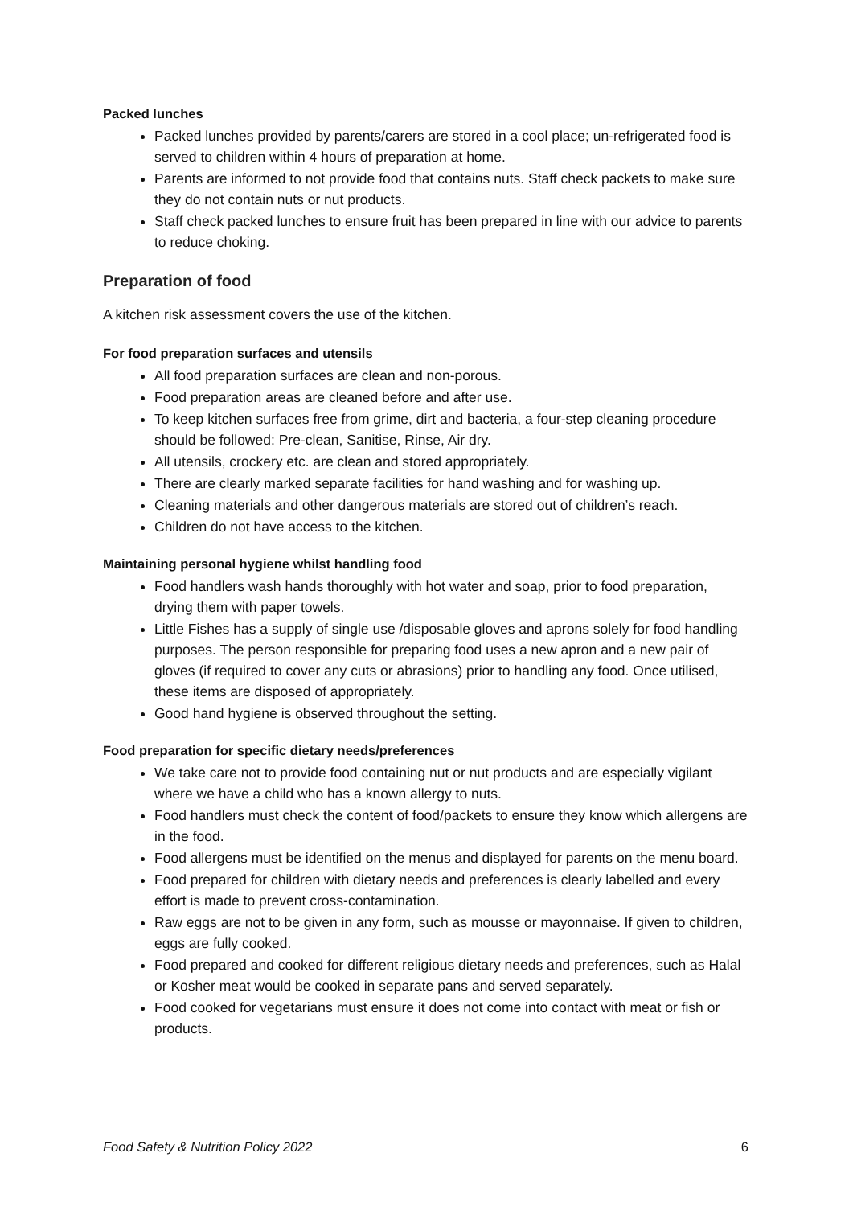Packed lunches
Packed lunches provided by parents/carers are stored in a cool place; un-refrigerated food is served to children within 4 hours of preparation at home.
Parents are informed to not provide food that contains nuts. Staff check packets to make sure they do not contain nuts or nut products.
Staff check packed lunches to ensure fruit has been prepared in line with our advice to parents to reduce choking.
Preparation of food
A kitchen risk assessment covers the use of the kitchen.
For food preparation surfaces and utensils
All food preparation surfaces are clean and non-porous.
Food preparation areas are cleaned before and after use.
To keep kitchen surfaces free from grime, dirt and bacteria, a four-step cleaning procedure should be followed: Pre-clean, Sanitise, Rinse, Air dry.
All utensils, crockery etc. are clean and stored appropriately.
There are clearly marked separate facilities for hand washing and for washing up.
Cleaning materials and other dangerous materials are stored out of children’s reach.
Children do not have access to the kitchen.
Maintaining personal hygiene whilst handling food
Food handlers wash hands thoroughly with hot water and soap, prior to food preparation, drying them with paper towels.
Little Fishes has a supply of single use /disposable gloves and aprons solely for food handling purposes. The person responsible for preparing food uses a new apron and a new pair of gloves (if required to cover any cuts or abrasions) prior to handling any food. Once utilised, these items are disposed of appropriately.
Good hand hygiene is observed throughout the setting.
Food preparation for specific dietary needs/preferences
We take care not to provide food containing nut or nut products and are especially vigilant where we have a child who has a known allergy to nuts.
Food handlers must check the content of food/packets to ensure they know which allergens are in the food.
Food allergens must be identified on the menus and displayed for parents on the menu board.
Food prepared for children with dietary needs and preferences is clearly labelled and every effort is made to prevent cross-contamination.
Raw eggs are not to be given in any form, such as mousse or mayonnaise. If given to children, eggs are fully cooked.
Food prepared and cooked for different religious dietary needs and preferences, such as Halal or Kosher meat would be cooked in separate pans and served separately.
Food cooked for vegetarians must ensure it does not come into contact with meat or fish or products.
Food Safety & Nutrition Policy 2022 6